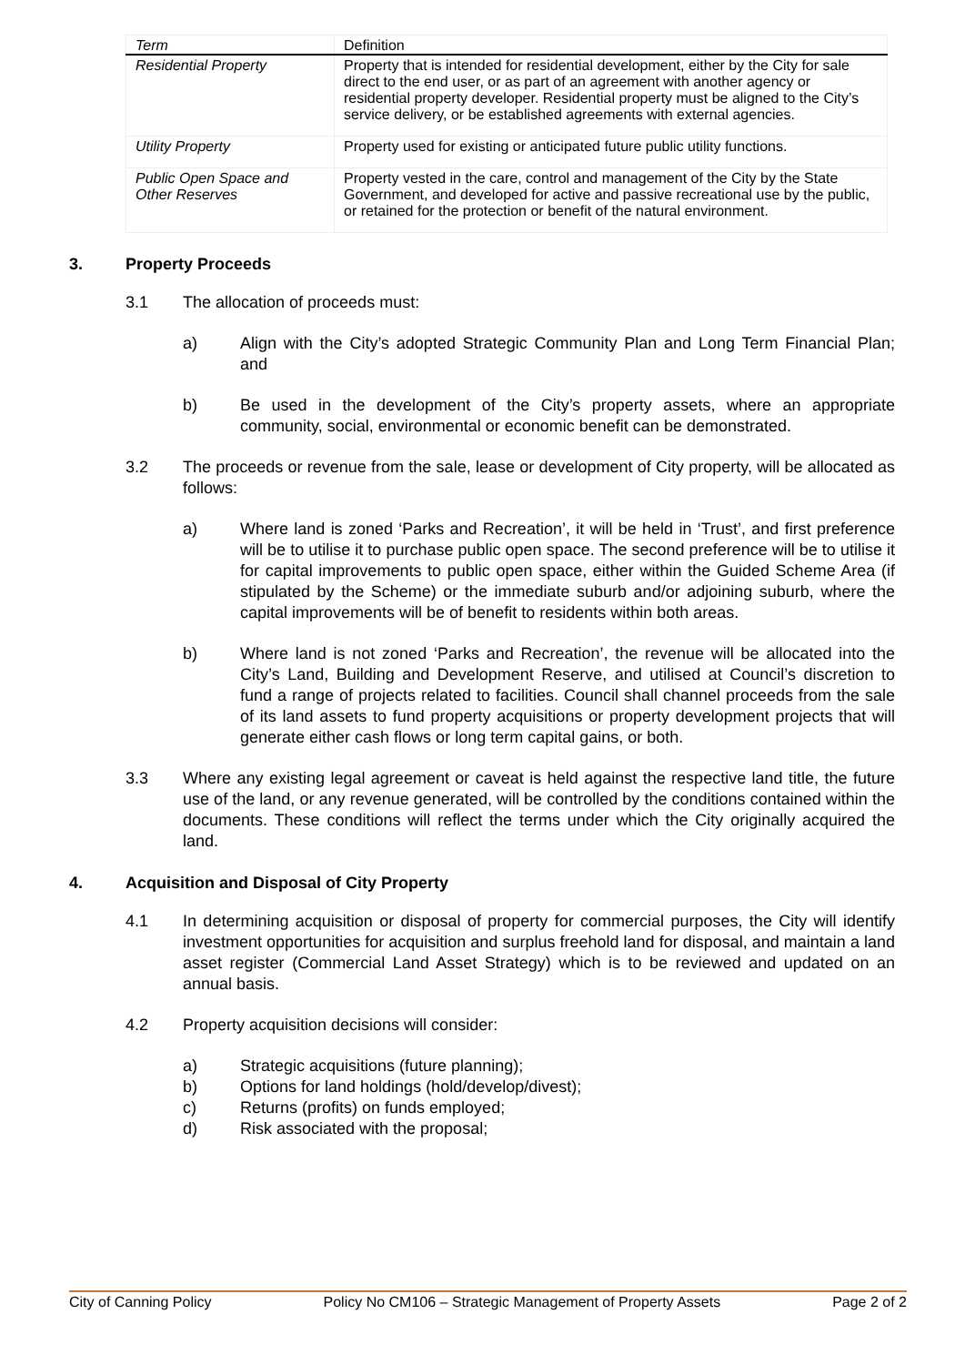| Term | Definition |
| --- | --- |
| Residential Property | Property that is intended for residential development, either by the City for sale direct to the end user, or as part of an agreement with another agency or residential property developer. Residential property must be aligned to the City’s service delivery, or be established agreements with external agencies. |
| Utility Property | Property used for existing or anticipated future public utility functions. |
| Public Open Space and Other Reserves | Property vested in the care, control and management of the City by the State Government, and developed for active and passive recreational use by the public, or retained for the protection or benefit of the natural environment. |
3. Property Proceeds
3.1 The allocation of proceeds must:
a) Align with the City’s adopted Strategic Community Plan and Long Term Financial Plan; and
b) Be used in the development of the City’s property assets, where an appropriate community, social, environmental or economic benefit can be demonstrated.
3.2 The proceeds or revenue from the sale, lease or development of City property, will be allocated as follows:
a) Where land is zoned ‘Parks and Recreation’, it will be held in ‘Trust’, and first preference will be to utilise it to purchase public open space. The second preference will be to utilise it for capital improvements to public open space, either within the Guided Scheme Area (if stipulated by the Scheme) or the immediate suburb and/or adjoining suburb, where the capital improvements will be of benefit to residents within both areas.
b) Where land is not zoned ‘Parks and Recreation’, the revenue will be allocated into the City’s Land, Building and Development Reserve, and utilised at Council’s discretion to fund a range of projects related to facilities. Council shall channel proceeds from the sale of its land assets to fund property acquisitions or property development projects that will generate either cash flows or long term capital gains, or both.
3.3 Where any existing legal agreement or caveat is held against the respective land title, the future use of the land, or any revenue generated, will be controlled by the conditions contained within the documents. These conditions will reflect the terms under which the City originally acquired the land.
4. Acquisition and Disposal of City Property
4.1 In determining acquisition or disposal of property for commercial purposes, the City will identify investment opportunities for acquisition and surplus freehold land for disposal, and maintain a land asset register (Commercial Land Asset Strategy) which is to be reviewed and updated on an annual basis.
4.2 Property acquisition decisions will consider:
a) Strategic acquisitions (future planning);
b) Options for land holdings (hold/develop/divest);
c) Returns (profits) on funds employed;
d) Risk associated with the proposal;
City of Canning Policy Policy No CM106 – Strategic Management of Property Assets Page 2 of 2